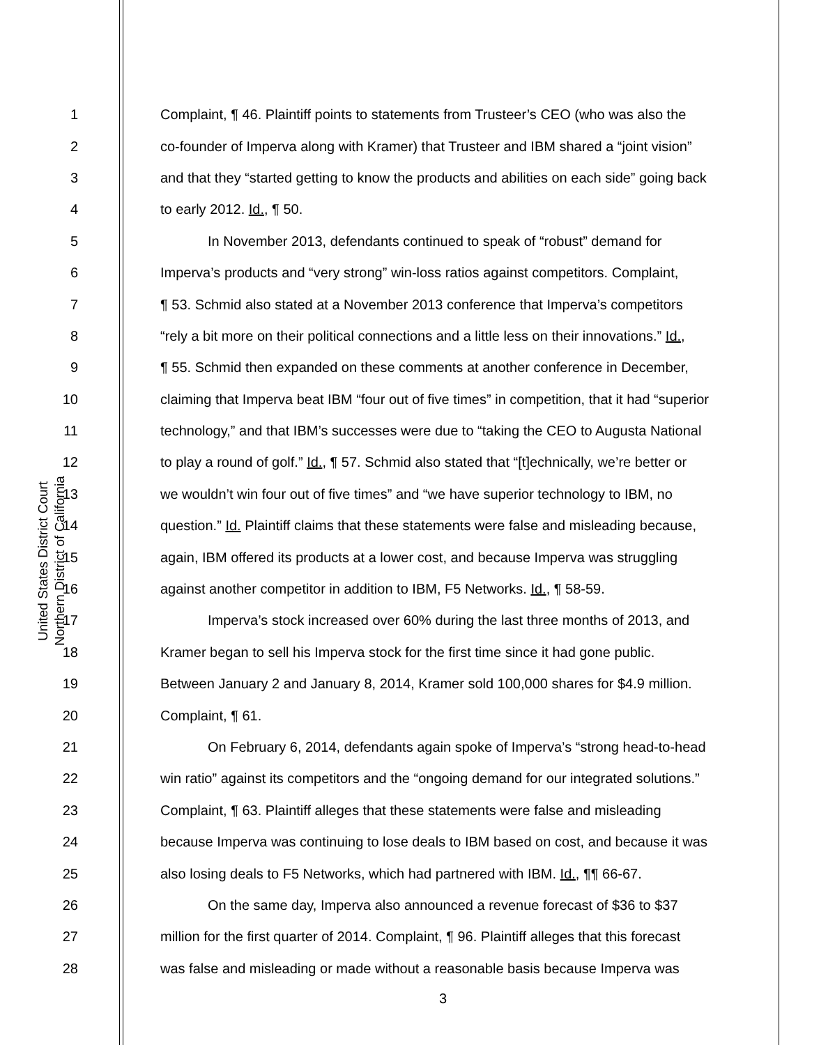United States District Court
Northern District of California
1 Complaint, ¶ 46. Plaintiff points to statements from Trusteer’s CEO (who was also the
2 co-founder of Imperva along with Kramer) that Trusteer and IBM shared a “joint vision”
3 and that they “started getting to know the products and abilities on each side” going back
4 to early 2012. Id., ¶ 50.
5 In November 2013, defendants continued to speak of “robust” demand for
6 Imperva’s products and “very strong” win-loss ratios against competitors. Complaint,
7 ¶ 53. Schmid also stated at a November 2013 conference that Imperva’s competitors
8 “rely a bit more on their political connections and a little less on their innovations.” Id.,
9 ¶ 55. Schmid then expanded on these comments at another conference in December,
10 claiming that Imperva beat IBM “four out of five times” in competition, that it had “superior
11 technology,” and that IBM’s successes were due to “taking the CEO to Augusta National
12 to play a round of golf.” Id., ¶ 57. Schmid also stated that “[t]echnically, we’re better or
13 we wouldn’t win four out of five times” and “we have superior technology to IBM, no
14 question.” Id. Plaintiff claims that these statements were false and misleading because,
15 again, IBM offered its products at a lower cost, and because Imperva was struggling
16 against another competitor in addition to IBM, F5 Networks. Id., ¶ 58-59.
17 Imperva’s stock increased over 60% during the last three months of 2013, and
18 Kramer began to sell his Imperva stock for the first time since it had gone public.
19 Between January 2 and January 8, 2014, Kramer sold 100,000 shares for $4.9 million.
20 Complaint, ¶ 61.
21 On February 6, 2014, defendants again spoke of Imperva’s “strong head-to-head
22 win ratio” against its competitors and the “ongoing demand for our integrated solutions.”
23 Complaint, ¶ 63. Plaintiff alleges that these statements were false and misleading
24 because Imperva was continuing to lose deals to IBM based on cost, and because it was
25 also losing deals to F5 Networks, which had partnered with IBM. Id., ¶¶ 66-67.
26 On the same day, Imperva also announced a revenue forecast of $36 to $37
27 million for the first quarter of 2014. Complaint, ¶ 96. Plaintiff alleges that this forecast
28 was false and misleading or made without a reasonable basis because Imperva was
3